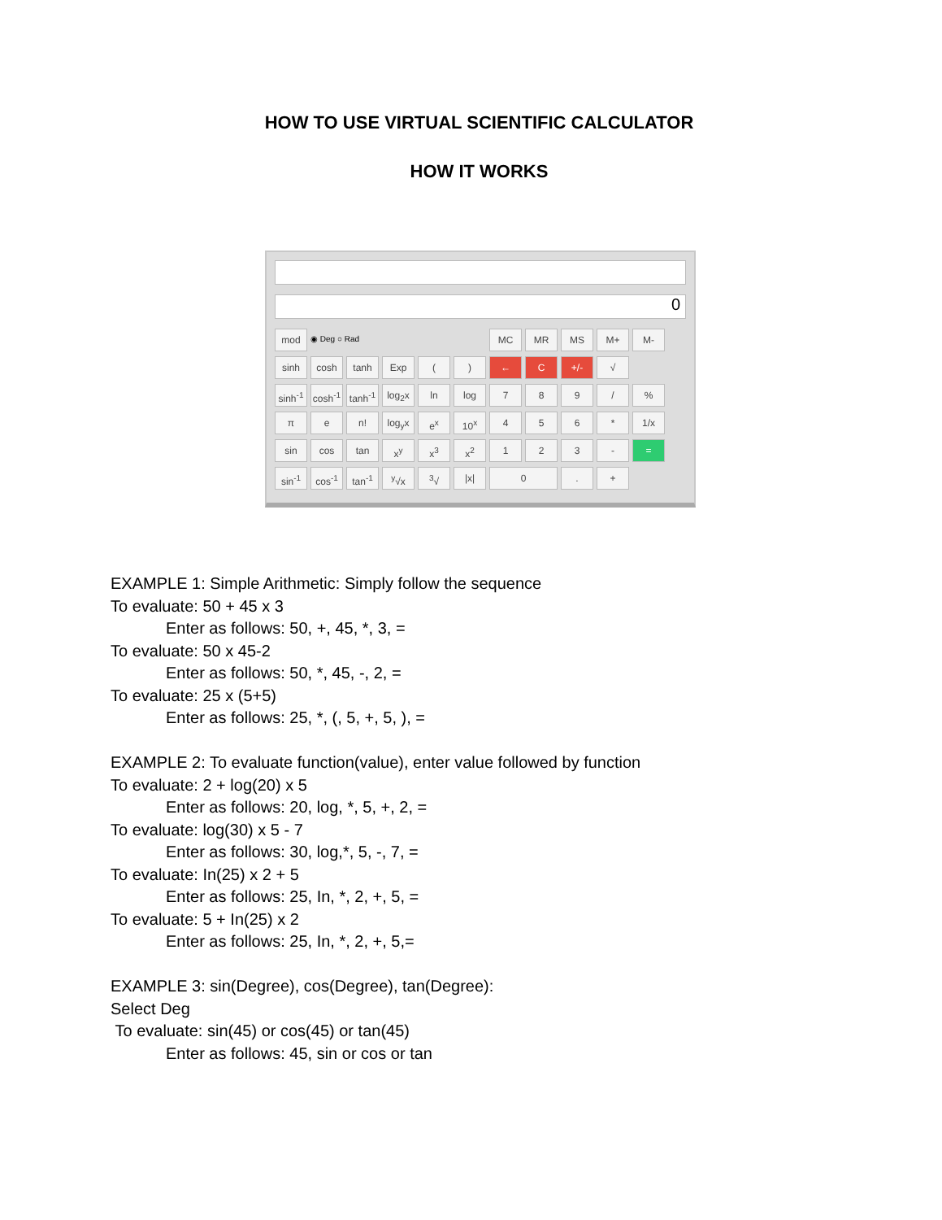HOW TO USE VIRTUAL SCIENTIFIC CALCULATOR
HOW IT WORKS
0
mod
◉ Deg ○ Rad
MC
MR
MS
M+
M-
sinh
cosh
tanh
Exp
(
)
←
C
+/-
√
sinh<sup>-1</sup>
cosh<sup>-1</sup>
tanh<sup>-1</sup>
log<sub>2</sub>x
ln
log
7
8
9
/
%
π
e
n!
log<sub>y</sub>x
e<sup>x</sup>
10<sup>x</sup>
4
5
6
*
1/x
sin
cos
tan
x<sup>y</sup>
x<sup>3</sup>
x<sup>2</sup>
1
2
3
-
=
sin<sup>-1</sup>
cos<sup>-1</sup>
tan<sup>-1</sup>
<sup>y</sup>√x
<sup>3</sup>√
|x|
0
.
+
EXAMPLE 1: Simple Arithmetic: Simply follow the sequence
To evaluate: 50 + 45 x 3
Enter as follows: 50, +, 45, *, 3, =
To evaluate: 50 x 45-2
Enter as follows: 50, *, 45, -, 2, =
To evaluate: 25 x (5+5)
Enter as follows: 25, *, (, 5, +, 5, ), =
EXAMPLE 2: To evaluate function(value), enter value followed by function
To evaluate: 2 + log(20) x 5
Enter as follows: 20, log, *, 5, +, 2, =
To evaluate: log(30) x 5 - 7
Enter as follows: 30, log,*, 5, -, 7, =
To evaluate: In(25) x 2 + 5
Enter as follows: 25, In, *, 2, +, 5, =
To evaluate: 5 + In(25) x 2
Enter as follows: 25, In, *, 2, +, 5,=
EXAMPLE 3: sin(Degree), cos(Degree), tan(Degree):
Select Deg
To evaluate: sin(45) or cos(45) or tan(45)
Enter as follows: 45, sin or cos or tan